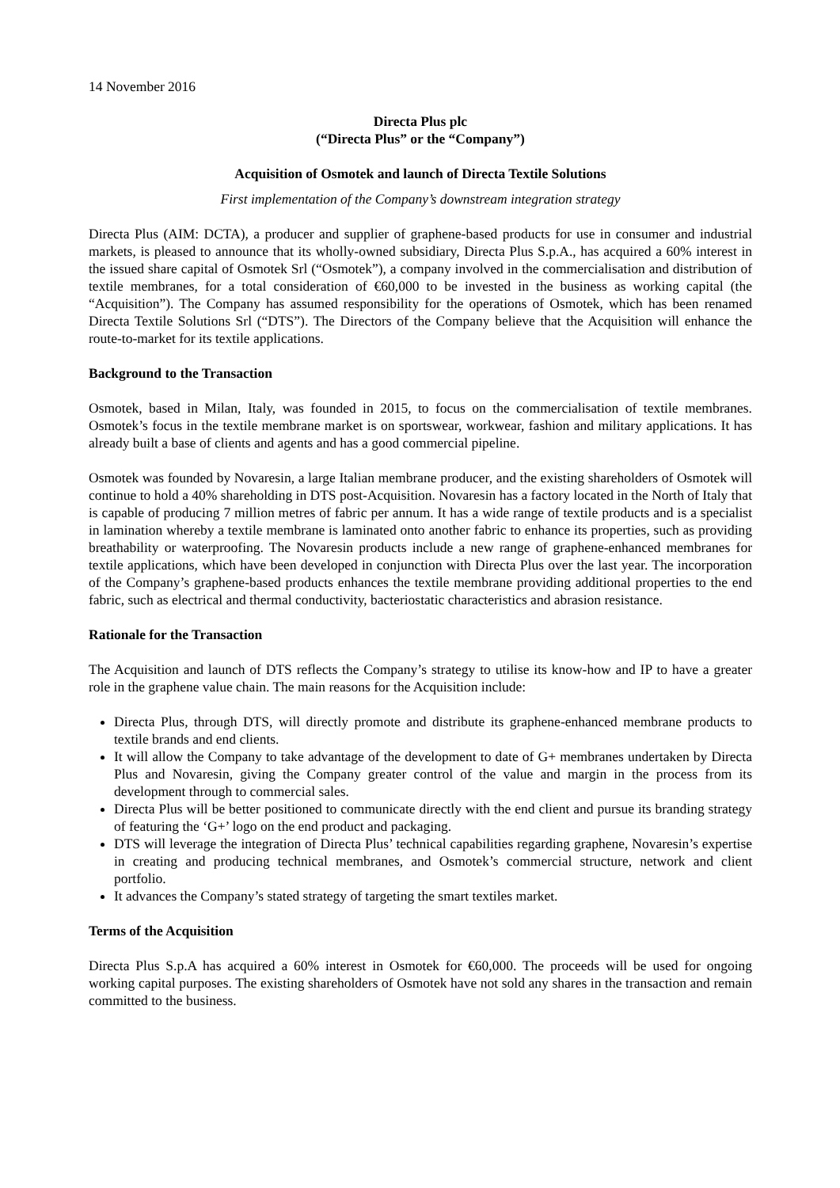14 November 2016
Directa Plus plc
(“Directa Plus” or the “Company”)
Acquisition of Osmotek and launch of Directa Textile Solutions
First implementation of the Company’s downstream integration strategy
Directa Plus (AIM: DCTA), a producer and supplier of graphene-based products for use in consumer and industrial markets, is pleased to announce that its wholly-owned subsidiary, Directa Plus S.p.A., has acquired a 60% interest in the issued share capital of Osmotek Srl (“Osmotek”), a company involved in the commercialisation and distribution of textile membranes, for a total consideration of €60,000 to be invested in the business as working capital (the “Acquisition”). The Company has assumed responsibility for the operations of Osmotek, which has been renamed Directa Textile Solutions Srl (“DTS”). The Directors of the Company believe that the Acquisition will enhance the route-to-market for its textile applications.
Background to the Transaction
Osmotek, based in Milan, Italy, was founded in 2015, to focus on the commercialisation of textile membranes. Osmotek’s focus in the textile membrane market is on sportswear, workwear, fashion and military applications. It has already built a base of clients and agents and has a good commercial pipeline.
Osmotek was founded by Novaresin, a large Italian membrane producer, and the existing shareholders of Osmotek will continue to hold a 40% shareholding in DTS post-Acquisition. Novaresin has a factory located in the North of Italy that is capable of producing 7 million metres of fabric per annum. It has a wide range of textile products and is a specialist in lamination whereby a textile membrane is laminated onto another fabric to enhance its properties, such as providing breathability or waterproofing. The Novaresin products include a new range of graphene-enhanced membranes for textile applications, which have been developed in conjunction with Directa Plus over the last year. The incorporation of the Company’s graphene-based products enhances the textile membrane providing additional properties to the end fabric, such as electrical and thermal conductivity, bacteriostatic characteristics and abrasion resistance.
Rationale for the Transaction
The Acquisition and launch of DTS reflects the Company’s strategy to utilise its know-how and IP to have a greater role in the graphene value chain. The main reasons for the Acquisition include:
Directa Plus, through DTS, will directly promote and distribute its graphene-enhanced membrane products to textile brands and end clients.
It will allow the Company to take advantage of the development to date of G+ membranes undertaken by Directa Plus and Novaresin, giving the Company greater control of the value and margin in the process from its development through to commercial sales.
Directa Plus will be better positioned to communicate directly with the end client and pursue its branding strategy of featuring the ‘G+’ logo on the end product and packaging.
DTS will leverage the integration of Directa Plus’ technical capabilities regarding graphene, Novaresin’s expertise in creating and producing technical membranes, and Osmotek’s commercial structure, network and client portfolio.
It advances the Company’s stated strategy of targeting the smart textiles market.
Terms of the Acquisition
Directa Plus S.p.A has acquired a 60% interest in Osmotek for €60,000. The proceeds will be used for ongoing working capital purposes. The existing shareholders of Osmotek have not sold any shares in the transaction and remain committed to the business.